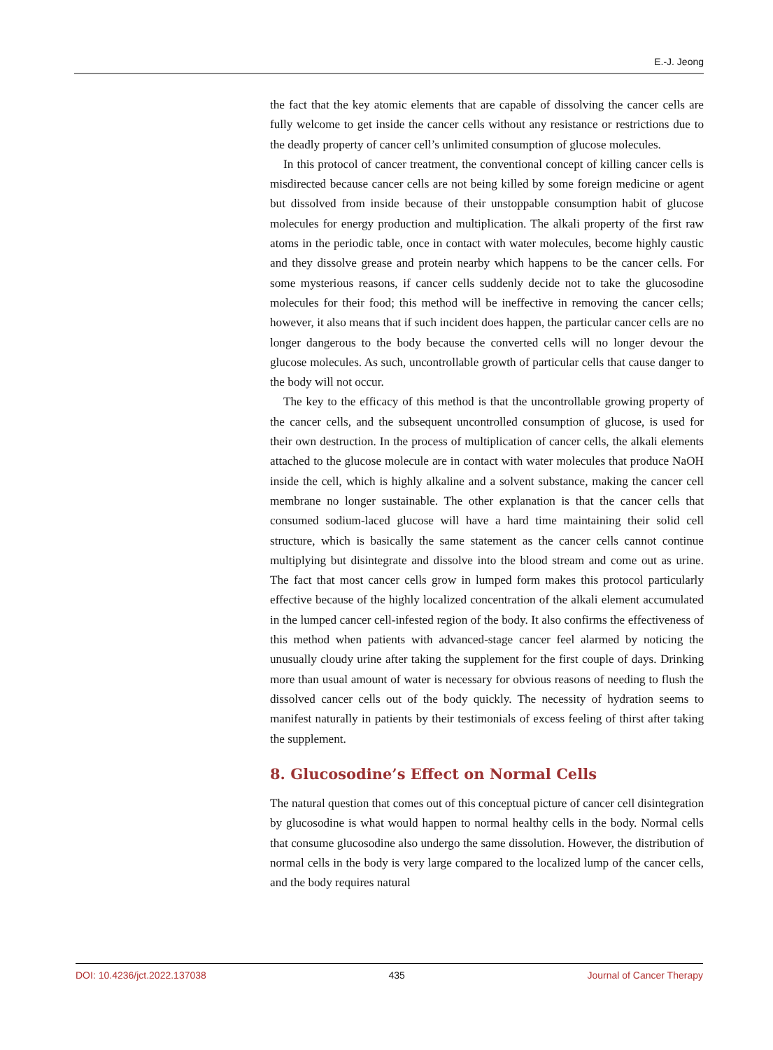E.-J. Jeong
the fact that the key atomic elements that are capable of dissolving the cancer cells are fully welcome to get inside the cancer cells without any resistance or restrictions due to the deadly property of cancer cell’s unlimited consumption of glucose molecules.
In this protocol of cancer treatment, the conventional concept of killing cancer cells is misdirected because cancer cells are not being killed by some foreign medicine or agent but dissolved from inside because of their unstoppable consumption habit of glucose molecules for energy production and multiplication. The alkali property of the first raw atoms in the periodic table, once in contact with water molecules, become highly caustic and they dissolve grease and protein nearby which happens to be the cancer cells. For some mysterious reasons, if cancer cells suddenly decide not to take the glucosodine molecules for their food; this method will be ineffective in removing the cancer cells; however, it also means that if such incident does happen, the particular cancer cells are no longer dangerous to the body because the converted cells will no longer devour the glucose molecules. As such, uncontrollable growth of particular cells that cause danger to the body will not occur.
The key to the efficacy of this method is that the uncontrollable growing property of the cancer cells, and the subsequent uncontrolled consumption of glucose, is used for their own destruction. In the process of multiplication of cancer cells, the alkali elements attached to the glucose molecule are in contact with water molecules that produce NaOH inside the cell, which is highly alkaline and a solvent substance, making the cancer cell membrane no longer sustainable. The other explanation is that the cancer cells that consumed sodium-laced glucose will have a hard time maintaining their solid cell structure, which is basically the same statement as the cancer cells cannot continue multiplying but disintegrate and dissolve into the blood stream and come out as urine. The fact that most cancer cells grow in lumped form makes this protocol particularly effective because of the highly localized concentration of the alkali element accumulated in the lumped cancer cell-infested region of the body. It also confirms the effectiveness of this method when patients with advanced-stage cancer feel alarmed by noticing the unusually cloudy urine after taking the supplement for the first couple of days. Drinking more than usual amount of water is necessary for obvious reasons of needing to flush the dissolved cancer cells out of the body quickly. The necessity of hydration seems to manifest naturally in patients by their testimonials of excess feeling of thirst after taking the supplement.
8. Glucosodine’s Effect on Normal Cells
The natural question that comes out of this conceptual picture of cancer cell disintegration by glucosodine is what would happen to normal healthy cells in the body. Normal cells that consume glucosodine also undergo the same dissolution. However, the distribution of normal cells in the body is very large compared to the localized lump of the cancer cells, and the body requires natural
DOI: 10.4236/jct.2022.137038 435 Journal of Cancer Therapy